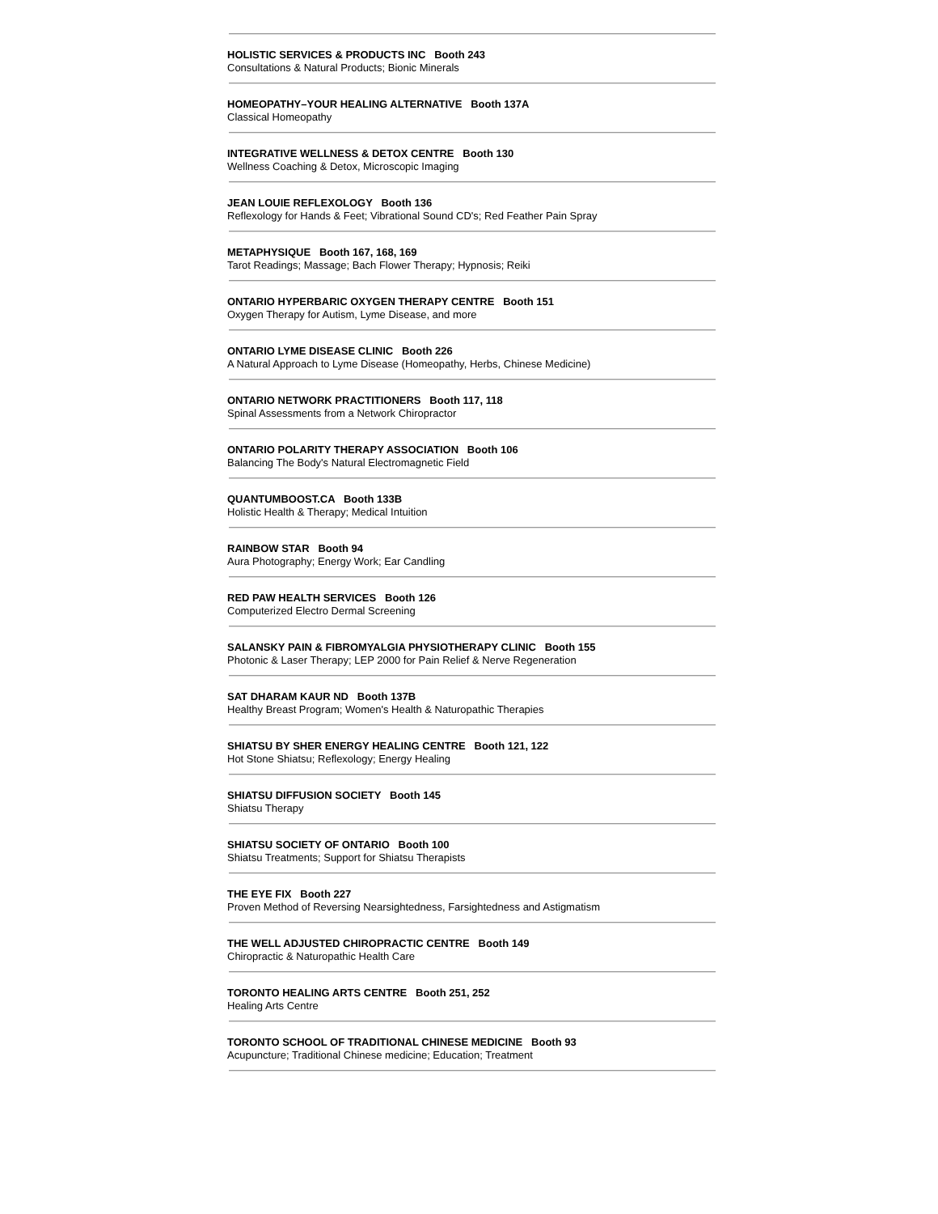HOLISTIC SERVICES & PRODUCTS INC Booth 243
Consultations & Natural Products; Bionic Minerals
HOMEOPATHY–YOUR HEALING ALTERNATIVE Booth 137A
Classical Homeopathy
INTEGRATIVE WELLNESS & DETOX CENTRE Booth 130
Wellness Coaching & Detox, Microscopic Imaging
JEAN LOUIE REFLEXOLOGY Booth 136
Reflexology for Hands & Feet; Vibrational Sound CD's; Red Feather Pain Spray
METAPHYSIQUE Booth 167, 168, 169
Tarot Readings; Massage; Bach Flower Therapy; Hypnosis; Reiki
ONTARIO HYPERBARIC OXYGEN THERAPY CENTRE Booth 151
Oxygen Therapy for Autism, Lyme Disease, and more
ONTARIO LYME DISEASE CLINIC Booth 226
A Natural Approach to Lyme Disease (Homeopathy, Herbs, Chinese Medicine)
ONTARIO NETWORK PRACTITIONERS Booth 117, 118
Spinal Assessments from a Network Chiropractor
ONTARIO POLARITY THERAPY ASSOCIATION Booth 106
Balancing The Body's Natural Electromagnetic Field
QUANTUMBOOST.CA Booth 133B
Holistic Health & Therapy; Medical Intuition
RAINBOW STAR Booth 94
Aura Photography; Energy Work; Ear Candling
RED PAW HEALTH SERVICES Booth 126
Computerized Electro Dermal Screening
SALANSKY PAIN & FIBROMYALGIA PHYSIOTHERAPY CLINIC Booth 155
Photonic & Laser Therapy; LEP 2000 for Pain Relief & Nerve Regeneration
SAT DHARAM KAUR ND Booth 137B
Healthy Breast Program; Women's Health & Naturopathic Therapies
SHIATSU BY SHER ENERGY HEALING CENTRE Booth 121, 122
Hot Stone Shiatsu; Reflexology; Energy Healing
SHIATSU DIFFUSION SOCIETY Booth 145
Shiatsu Therapy
SHIATSU SOCIETY OF ONTARIO Booth 100
Shiatsu Treatments; Support for Shiatsu Therapists
THE EYE FIX Booth 227
Proven Method of Reversing Nearsightedness, Farsightedness and Astigmatism
THE WELL ADJUSTED CHIROPRACTIC CENTRE Booth 149
Chiropractic & Naturopathic Health Care
TORONTO HEALING ARTS CENTRE Booth 251, 252
Healing Arts Centre
TORONTO SCHOOL OF TRADITIONAL CHINESE MEDICINE Booth 93
Acupuncture; Traditional Chinese medicine; Education; Treatment